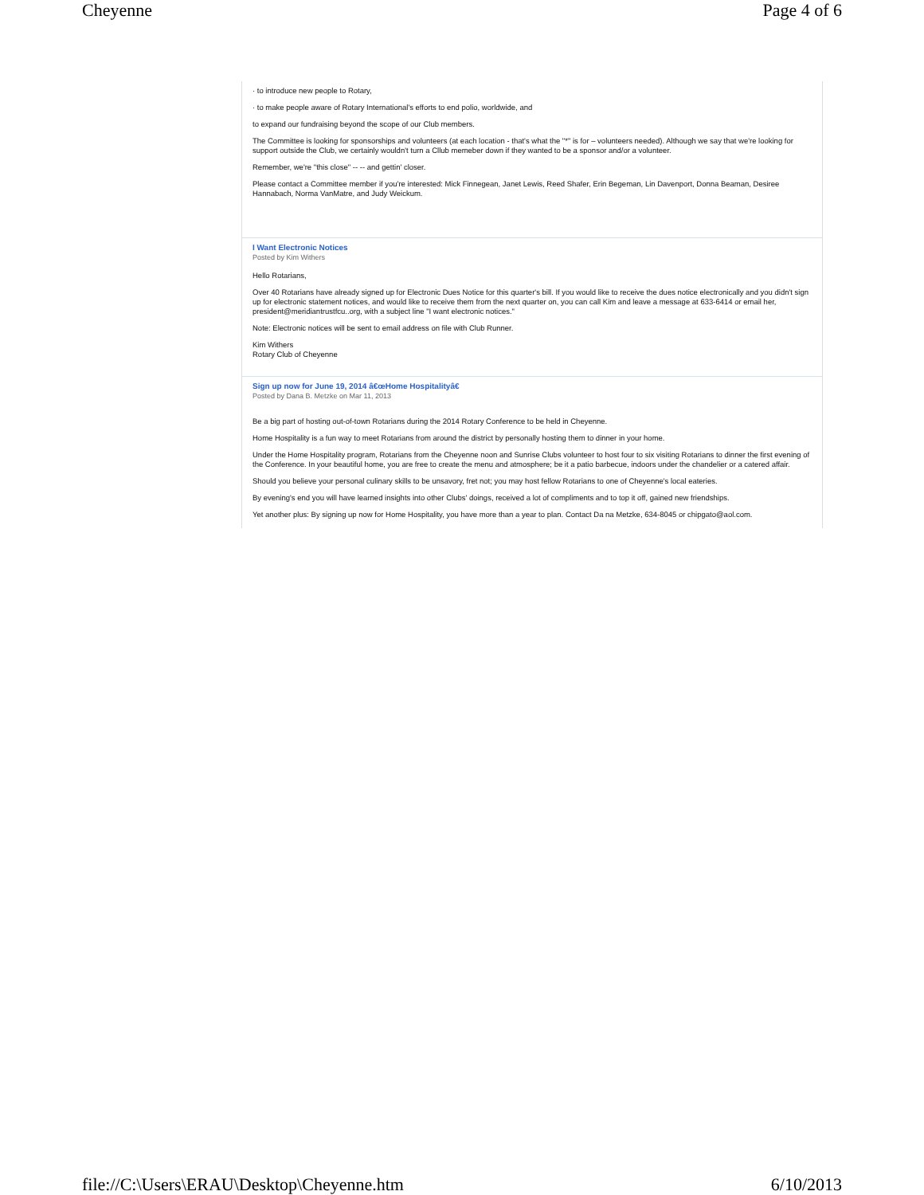Cheyenne Page 4 of 6
· to introduce new people to Rotary,
· to make people aware of Rotary International's efforts to end polio, worldwide, and
to expand our fundraising beyond the scope of our Club members.
The Committee is looking for sponsorships and volunteers (at each location - that's what the "*" is for – volunteers needed). Although we say that we're looking for support outside the Club, we certainly wouldn't turn a Cllub memeber down if they wanted to be a sponsor and/or a volunteer.
Remember, we're "this close" -- -- and gettin' closer.
Please contact a Committee member if you're interested: Mick Finnegean, Janet Lewis, Reed Shafer, Erin Begeman, Lin Davenport, Donna Beaman, Desiree Hannabach, Norma VanMatre, and Judy Weickum.
I Want Electronic Notices
Posted by Kim Withers
Hello Rotarians,
Over 40 Rotarians have already signed up for Electronic Dues Notice for this quarter's bill. If you would like to receive the dues notice electronically and you didn't sign up for electronic statement notices, and would like to receive them from the next quarter on, you can call Kim and leave a message at 633-6414 or email her, president@meridiantrustfcu..org, with a subject line "I want electronic notices."
Note: Electronic notices will be sent to email address on file with Club Runner.
Kim Withers
Rotary Club of Cheyenne
Sign up now for June 19, 2014 â€œHome Hospitalityâ€
Posted by Dana B. Metzke on Mar 11, 2013
Be a big part of hosting out-of-town Rotarians during the 2014 Rotary Conference to be held in Cheyenne.
Home Hospitality is a fun way to meet Rotarians from around the district by personally hosting them to dinner in your home.
Under the Home Hospitality program, Rotarians from the Cheyenne noon and Sunrise Clubs volunteer to host four to six visiting Rotarians to dinner the first evening of the Conference. In your beautiful home, you are free to create the menu and atmosphere; be it a patio barbecue, indoors under the chandelier or a catered affair.
Should you believe your personal culinary skills to be unsavory, fret not; you may host fellow Rotarians to one of Cheyenne's local eateries.
By evening's end you will have learned insights into other Clubs' doings, received a lot of compliments and to top it off, gained new friendships.
Yet another plus: By signing up now for Home Hospitality, you have more than a year to plan. Contact Da na Metzke, 634-8045 or chipgato@aol.com.
file://C:\Users\ERAU\Desktop\Cheyenne.htm 6/10/2013